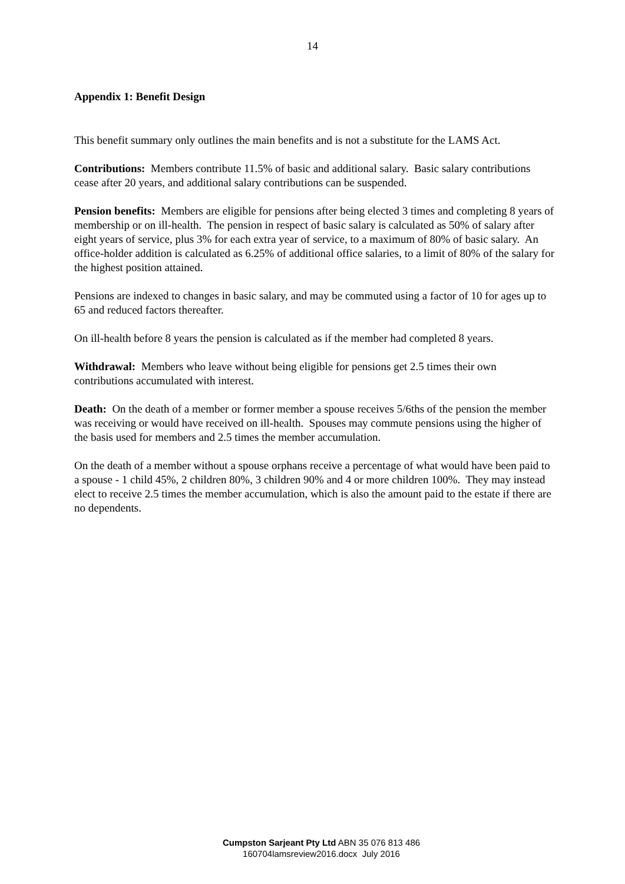14
Appendix 1: Benefit Design
This benefit summary only outlines the main benefits and is not a substitute for the LAMS Act.
Contributions: Members contribute 11.5% of basic and additional salary. Basic salary contributions cease after 20 years, and additional salary contributions can be suspended.
Pension benefits: Members are eligible for pensions after being elected 3 times and completing 8 years of membership or on ill-health. The pension in respect of basic salary is calculated as 50% of salary after eight years of service, plus 3% for each extra year of service, to a maximum of 80% of basic salary. An office-holder addition is calculated as 6.25% of additional office salaries, to a limit of 80% of the salary for the highest position attained.
Pensions are indexed to changes in basic salary, and may be commuted using a factor of 10 for ages up to 65 and reduced factors thereafter.
On ill-health before 8 years the pension is calculated as if the member had completed 8 years.
Withdrawal: Members who leave without being eligible for pensions get 2.5 times their own contributions accumulated with interest.
Death: On the death of a member or former member a spouse receives 5/6ths of the pension the member was receiving or would have received on ill-health. Spouses may commute pensions using the higher of the basis used for members and 2.5 times the member accumulation.
On the death of a member without a spouse orphans receive a percentage of what would have been paid to a spouse - 1 child 45%, 2 children 80%, 3 children 90% and 4 or more children 100%. They may instead elect to receive 2.5 times the member accumulation, which is also the amount paid to the estate if there are no dependents.
Cumpston Sarjeant Pty Ltd ABN 35 076 813 486
160704lamsreview2016.docx July 2016